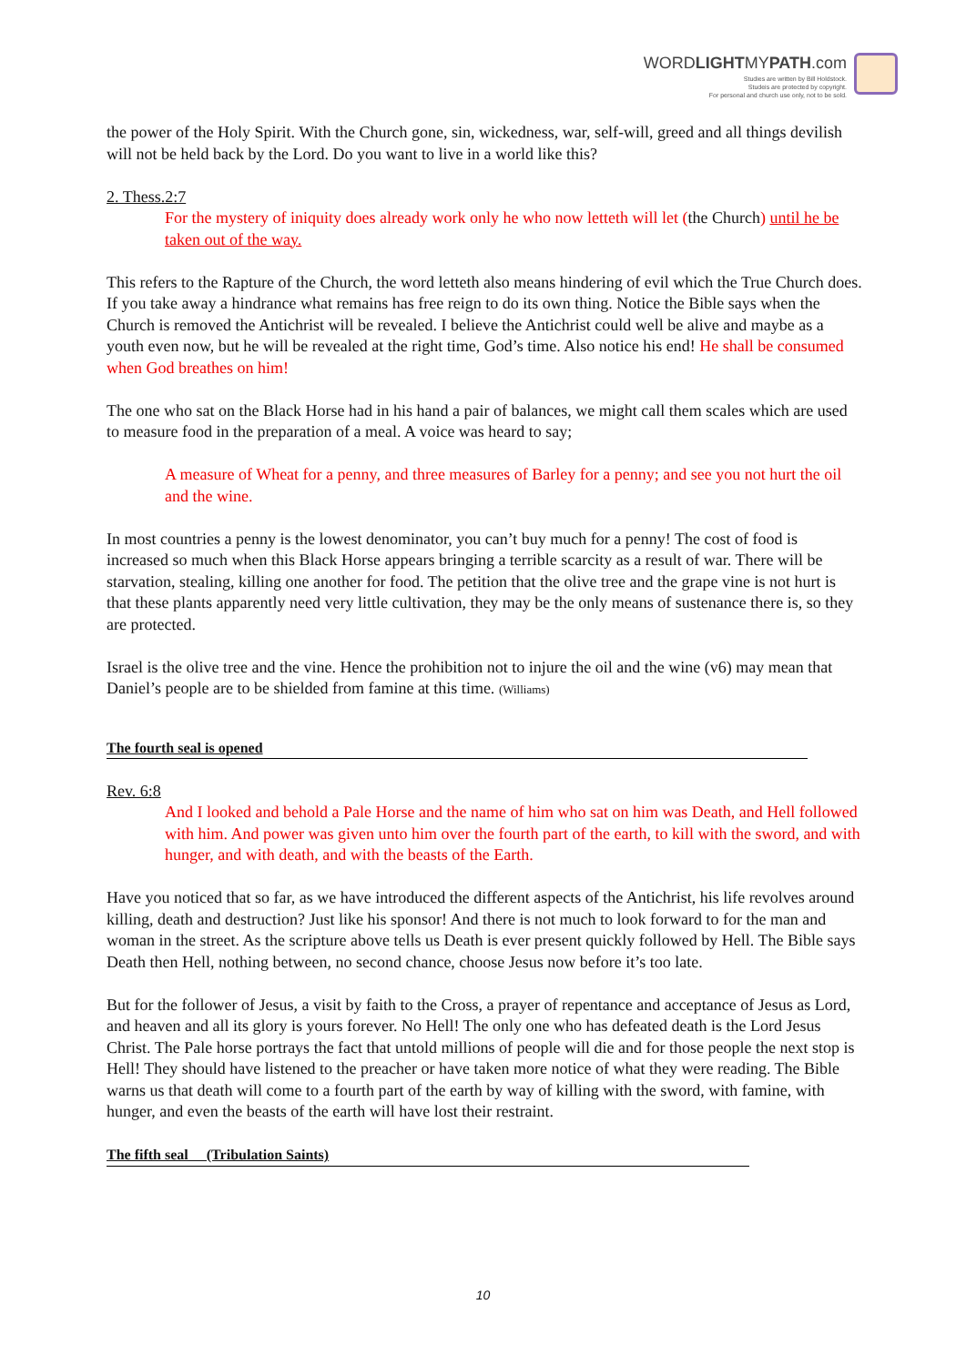WORDLIGHTMYPATH.com
Studies are written by Bill Holdstock.
Studeis are protected by copyright.
For personal and church use only, not to be sold.
the power of the Holy Spirit. With the Church gone, sin, wickedness, war, self-will, greed and all things devilish will not be held back by the Lord. Do you want to live in a world like this?
2. Thess.2:7
For the mystery of iniquity does already work only he who now letteth will let (the Church) until he be taken out of the way.
This refers to the Rapture of the Church, the word letteth also means hindering of evil which the True Church does. If you take away a hindrance what remains has free reign to do its own thing. Notice the Bible says when the Church is removed the Antichrist will be revealed. I believe the Antichrist could well be alive and maybe as a youth even now, but he will be revealed at the right time, God’s time. Also notice his end! He shall be consumed when God breathes on him!
The one who sat on the Black Horse had in his hand a pair of balances, we might call them scales which are used to measure food in the preparation of a meal. A voice was heard to say;
A measure of Wheat for a penny, and three measures of Barley for a penny; and see you not hurt the oil and the wine.
In most countries a penny is the lowest denominator, you can’t buy much for a penny! The cost of food is increased so much when this Black Horse appears bringing a terrible scarcity as a result of war. There will be starvation, stealing, killing one another for food. The petition that the olive tree and the grape vine is not hurt is that these plants apparently need very little cultivation, they may be the only means of sustenance there is, so they are protected.
Israel is the olive tree and the vine. Hence the prohibition not to injure the oil and the wine (v6) may mean that Daniel’s people are to be shielded from famine at this time. (Williams)
The fourth seal is opened
Rev. 6:8
And I looked and behold a Pale Horse and the name of him who sat on him was Death, and Hell followed with him. And power was given unto him over the fourth part of the earth, to kill with the sword, and with hunger, and with death, and with the beasts of the Earth.
Have you noticed that so far, as we have introduced the different aspects of the Antichrist, his life revolves around killing, death and destruction? Just like his sponsor! And there is not much to look forward to for the man and woman in the street. As the scripture above tells us Death is ever present quickly followed by Hell. The Bible says Death then Hell, nothing between, no second chance, choose Jesus now before it’s too late.
But for the follower of Jesus, a visit by faith to the Cross, a prayer of repentance and acceptance of Jesus as Lord, and heaven and all its glory is yours forever. No Hell! The only one who has defeated death is the Lord Jesus Christ. The Pale horse portrays the fact that untold millions of people will die and for those people the next stop is Hell! They should have listened to the preacher or have taken more notice of what they were reading. The Bible warns us that death will come to a fourth part of the earth by way of killing with the sword, with famine, with hunger, and even the beasts of the earth will have lost their restraint.
The fifth seal (Tribulation Saints)
10